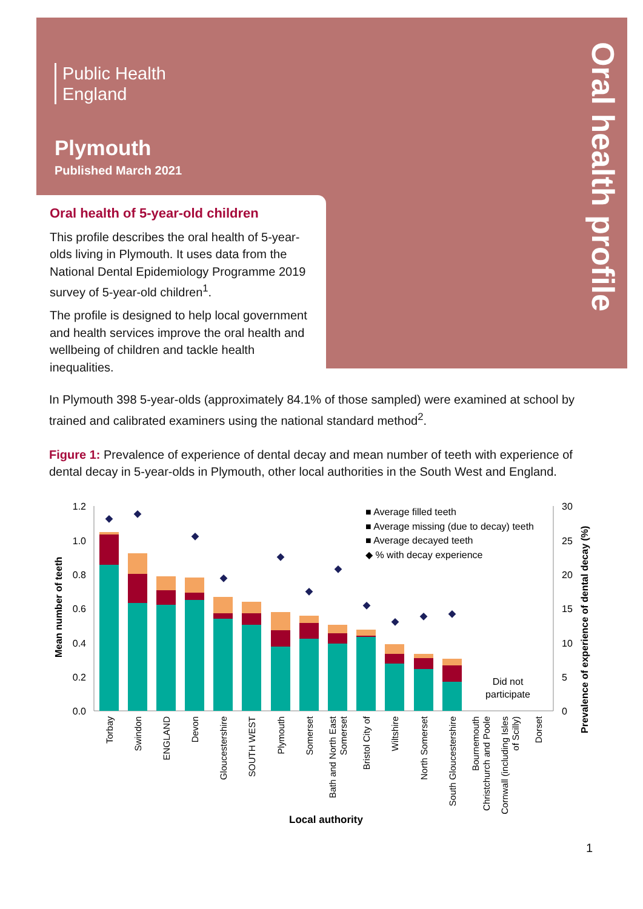Public Health
England
Plymouth
Published March 2021
Oral health profile
Oral health of 5-year-old children
This profile describes the oral health of 5-year-olds living in Plymouth. It uses data from the National Dental Epidemiology Programme 2019 survey of 5-year-old children<sup>1</sup>.
The profile is designed to help local government and health services improve the oral health and wellbeing of children and tackle health inequalities.
In Plymouth 398 5-year-olds (approximately 84.1% of those sampled) were examined at school by trained and calibrated examiners using the national standard method<sup>2</sup>.
Figure 1: Prevalence of experience of dental decay and mean number of teeth with experience of dental decay in 5-year-olds in Plymouth, other local authorities in the South West and England.
1.2
1.0
0.8
0.6
0.4
0.2
0.0
30
25
20
15
10
5
0
Mean number of teeth
Prevalence of experience of dental decay (%)
■ Average filled teeth
■ Average missing (due to decay) teeth
■ Average decayed teeth
◆ % with decay experience
Did not
participate
Torbay
Swindon
ENGLAND
Devon
Gloucestershire
SOUTH WEST
Plymouth
Somerset
Bath and North East
Somerset
Bristol City of
Wiltshire
North Somerset
South Gloucestershire
Bournemouth
Christchurch and Poole
Cornwall (including Isles
of Scilly)
Dorset
Local authority
1